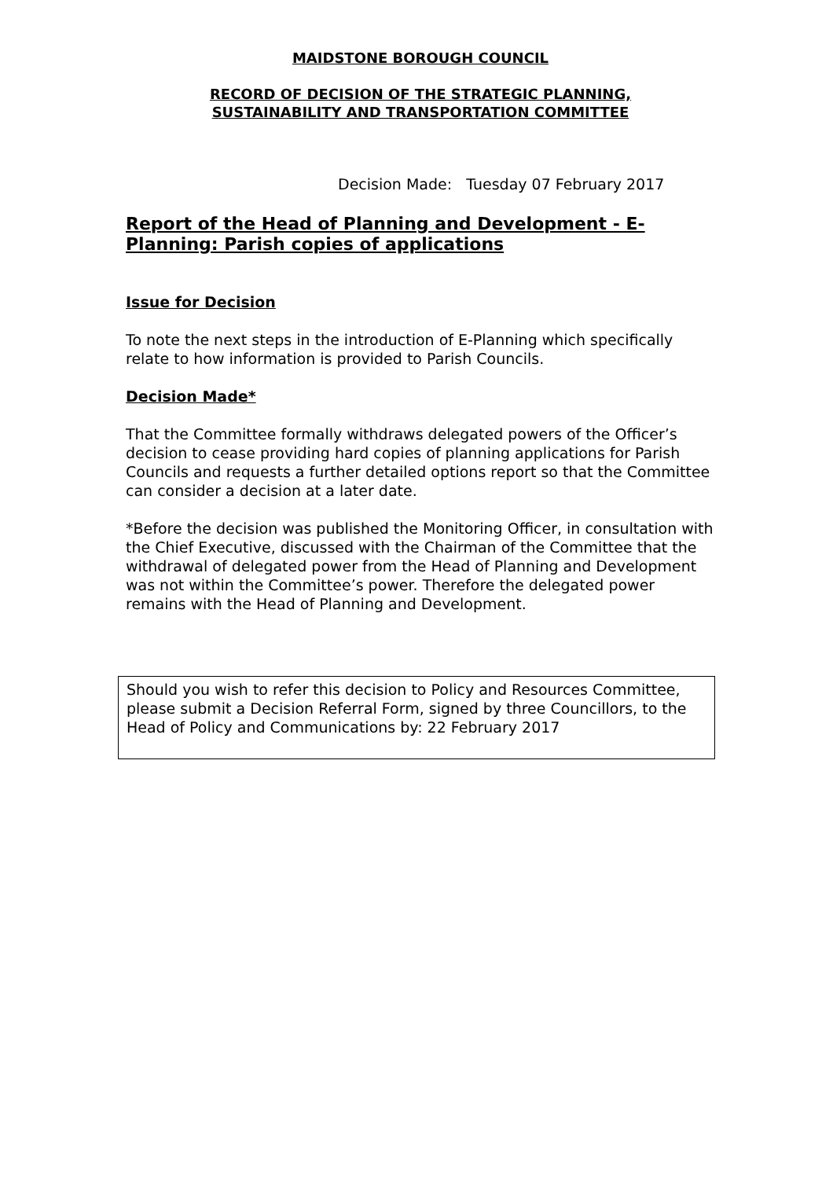MAIDSTONE BOROUGH COUNCIL
RECORD OF DECISION OF THE STRATEGIC PLANNING,
SUSTAINABILITY AND TRANSPORTATION COMMITTEE
Decision Made: Tuesday 07 February 2017
Report of the Head of Planning and Development - E-Planning: Parish copies of applications
Issue for Decision
To note the next steps in the introduction of E-Planning which specifically relate to how information is provided to Parish Councils.
Decision Made*
That the Committee formally withdraws delegated powers of the Officer’s decision to cease providing hard copies of planning applications for Parish Councils and requests a further detailed options report so that the Committee can consider a decision at a later date.
*Before the decision was published the Monitoring Officer, in consultation with the Chief Executive, discussed with the Chairman of the Committee that the withdrawal of delegated power from the Head of Planning and Development was not within the Committee’s power. Therefore the delegated power remains with the Head of Planning and Development.
Should you wish to refer this decision to Policy and Resources Committee, please submit a Decision Referral Form, signed by three Councillors, to the Head of Policy and Communications by: 22 February 2017